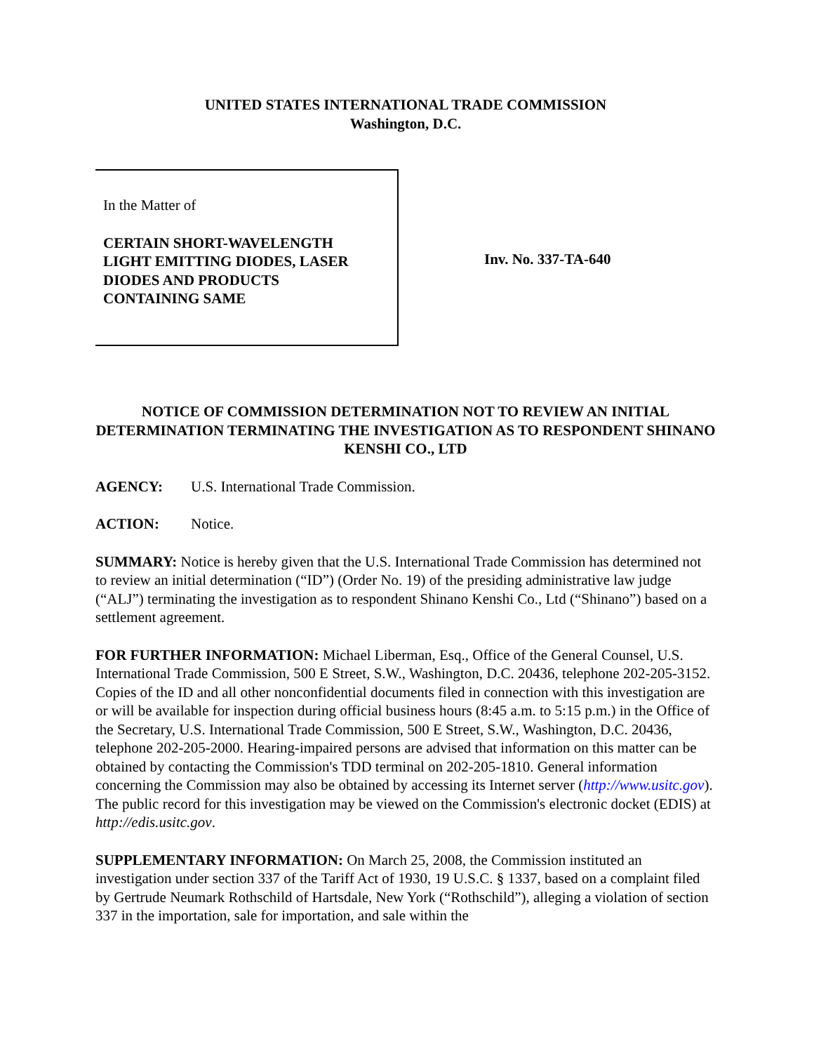UNITED STATES INTERNATIONAL TRADE COMMISSION
Washington, D.C.
In the Matter of
CERTAIN SHORT-WAVELENGTH
LIGHT EMITTING DIODES, LASER
DIODES AND PRODUCTS
CONTAINING SAME
Inv. No. 337-TA-640
NOTICE OF COMMISSION DETERMINATION NOT TO REVIEW AN INITIAL DETERMINATION TERMINATING THE INVESTIGATION AS TO RESPONDENT SHINANO KENSHI CO., LTD
AGENCY: U.S. International Trade Commission.
ACTION: Notice.
SUMMARY: Notice is hereby given that the U.S. International Trade Commission has determined not to review an initial determination (“ID”) (Order No. 19) of the presiding administrative law judge (“ALJ”) terminating the investigation as to respondent Shinano Kenshi Co., Ltd (“Shinano”) based on a settlement agreement.
FOR FURTHER INFORMATION: Michael Liberman, Esq., Office of the General Counsel, U.S. International Trade Commission, 500 E Street, S.W., Washington, D.C. 20436, telephone 202-205-3152. Copies of the ID and all other nonconfidential documents filed in connection with this investigation are or will be available for inspection during official business hours (8:45 a.m. to 5:15 p.m.) in the Office of the Secretary, U.S. International Trade Commission, 500 E Street, S.W., Washington, D.C. 20436, telephone 202-205-2000. Hearing-impaired persons are advised that information on this matter can be obtained by contacting the Commission's TDD terminal on 202-205-1810. General information concerning the Commission may also be obtained by accessing its Internet server (http://www.usitc.gov). The public record for this investigation may be viewed on the Commission's electronic docket (EDIS) at http://edis.usitc.gov.
SUPPLEMENTARY INFORMATION: On March 25, 2008, the Commission instituted an investigation under section 337 of the Tariff Act of 1930, 19 U.S.C. § 1337, based on a complaint filed by Gertrude Neumark Rothschild of Hartsdale, New York (“Rothschild”), alleging a violation of section 337 in the importation, sale for importation, and sale within the